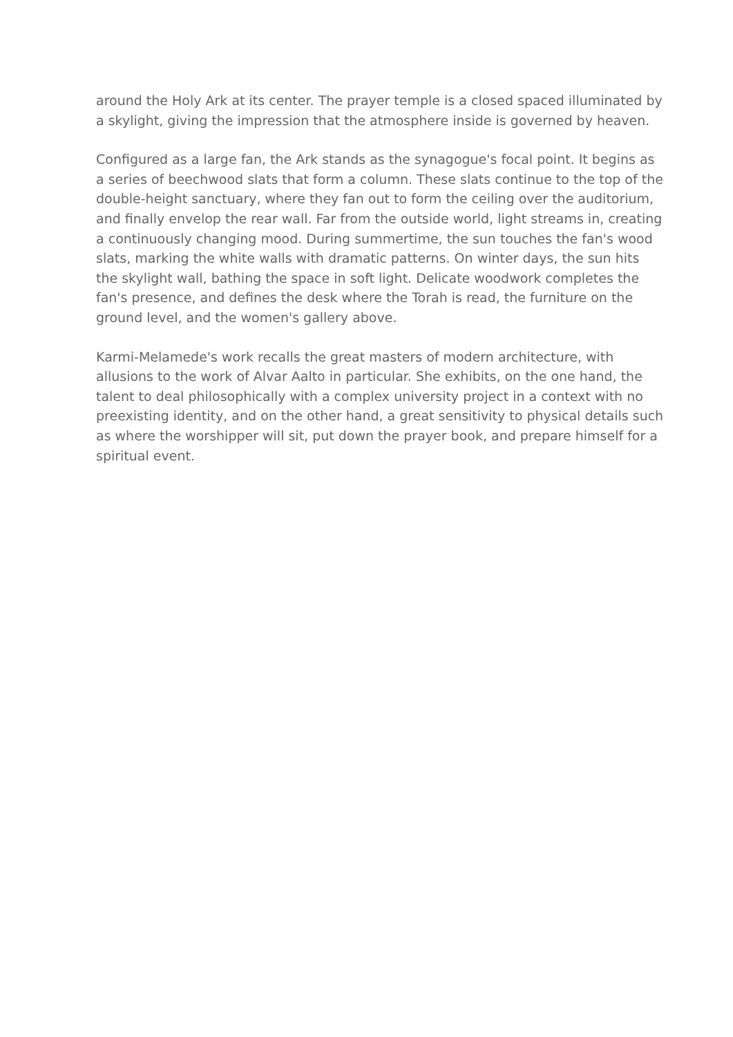around the Holy Ark at its center. The prayer temple is a closed spaced illuminated by a skylight, giving the impression that the atmosphere inside is governed by heaven.
Configured as a large fan, the Ark stands as the synagogue's focal point. It begins as a series of beechwood slats that form a column. These slats continue to the top of the double-height sanctuary, where they fan out to form the ceiling over the auditorium, and finally envelop the rear wall. Far from the outside world, light streams in, creating a continuously changing mood. During summertime, the sun touches the fan's wood slats, marking the white walls with dramatic patterns. On winter days, the sun hits the skylight wall, bathing the space in soft light. Delicate woodwork completes the fan's presence, and defines the desk where the Torah is read, the furniture on the ground level, and the women's gallery above.
Karmi-Melamede's work recalls the great masters of modern architecture, with allusions to the work of Alvar Aalto in particular. She exhibits, on the one hand, the talent to deal philosophically with a complex university project in a context with no preexisting identity, and on the other hand, a great sensitivity to physical details such as where the worshipper will sit, put down the prayer book, and prepare himself for a spiritual event.